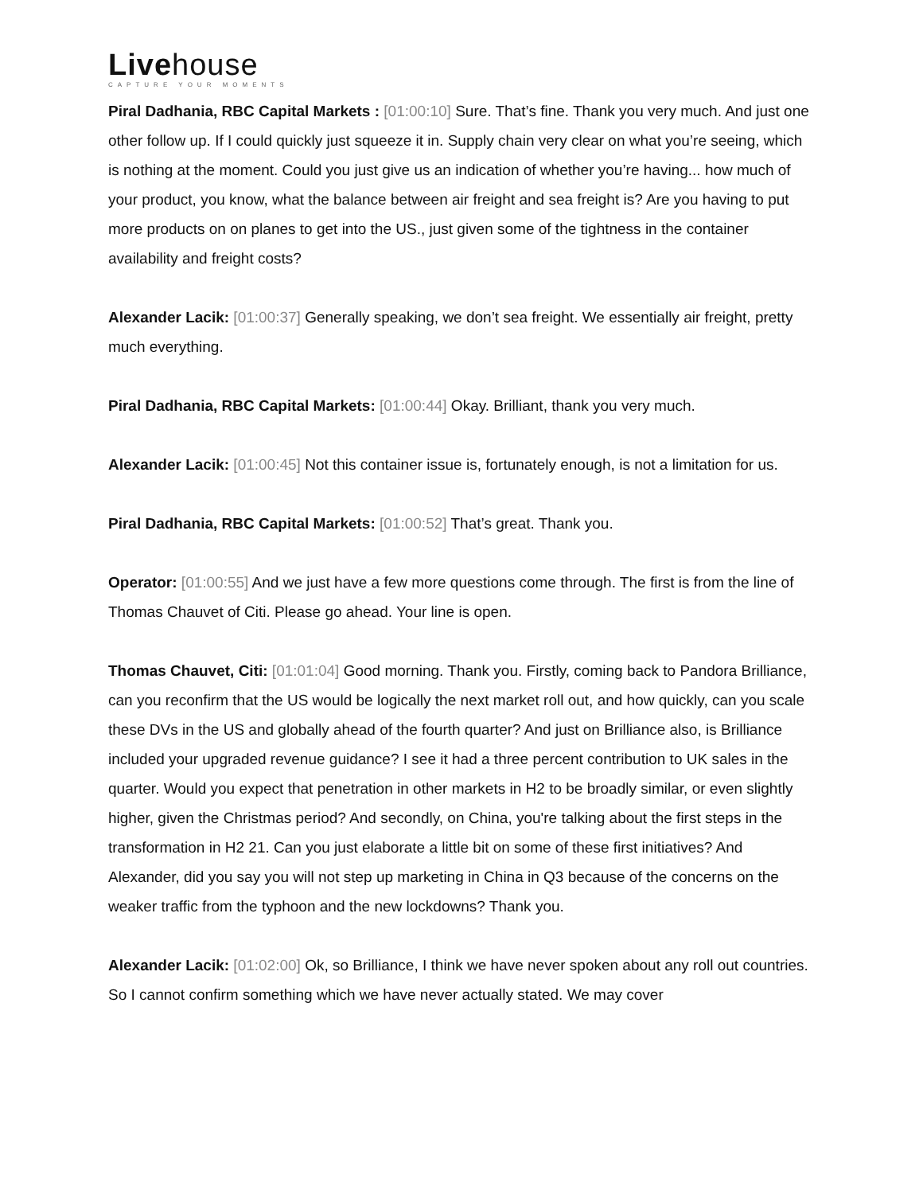Livehouse
CAPTURE YOUR MOMENTS
Piral Dadhania, RBC Capital Markets : [01:00:10] Sure. That’s fine. Thank you very much. And just one other follow up. If I could quickly just squeeze it in. Supply chain very clear on what you’re seeing, which is nothing at the moment. Could you just give us an indication of whether you’re having... how much of your product, you know, what the balance between air freight and sea freight is? Are you having to put more products on on planes to get into the US., just given some of the tightness in the container availability and freight costs?
Alexander Lacik: [01:00:37] Generally speaking, we don’t sea freight. We essentially air freight, pretty much everything.
Piral Dadhania, RBC Capital Markets: [01:00:44] Okay. Brilliant, thank you very much.
Alexander Lacik: [01:00:45] Not this container issue is, fortunately enough, is not a limitation for us.
Piral Dadhania, RBC Capital Markets: [01:00:52] That’s great. Thank you.
Operator: [01:00:55] And we just have a few more questions come through. The first is from the line of Thomas Chauvet of Citi. Please go ahead. Your line is open.
Thomas Chauvet, Citi: [01:01:04] Good morning. Thank you. Firstly, coming back to Pandora Brilliance, can you reconfirm that the US would be logically the next market roll out, and how quickly, can you scale these DVs in the US and globally ahead of the fourth quarter? And just on Brilliance also, is Brilliance included your upgraded revenue guidance? I see it had a three percent contribution to UK sales in the quarter. Would you expect that penetration in other markets in H2 to be broadly similar, or even slightly higher, given the Christmas period? And secondly, on China, you're talking about the first steps in the transformation in H2 21. Can you just elaborate a little bit on some of these first initiatives? And Alexander, did you say you will not step up marketing in China in Q3 because of the concerns on the weaker traffic from the typhoon and the new lockdowns? Thank you.
Alexander Lacik: [01:02:00] Ok, so Brilliance, I think we have never spoken about any roll out countries. So I cannot confirm something which we have never actually stated. We may cover